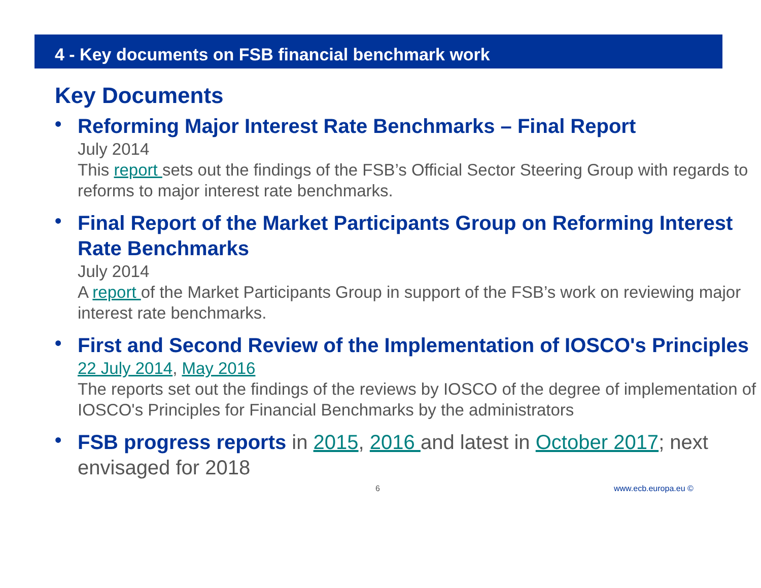4 - Key documents on FSB financial benchmark work
Key Documents
•
Reforming Major Interest Rate Benchmarks – Final Report
July 2014
This report sets out the findings of the FSB’s Official Sector Steering Group with regards to reforms to major interest rate benchmarks.
•
Final Report of the Market Participants Group on Reforming Interest Rate Benchmarks
July 2014
A report of the Market Participants Group in support of the FSB’s work on reviewing major interest rate benchmarks.
•
First and Second Review of the Implementation of IOSCO's Principles
22 July 2014, May 2016
The reports set out the findings of the reviews by IOSCO of the degree of implementation of IOSCO's Principles for Financial Benchmarks by the administrators
•
FSB progress reports in 2015, 2016 and latest in October 2017; next envisaged for 2018
6 www.ecb.europa.eu ©